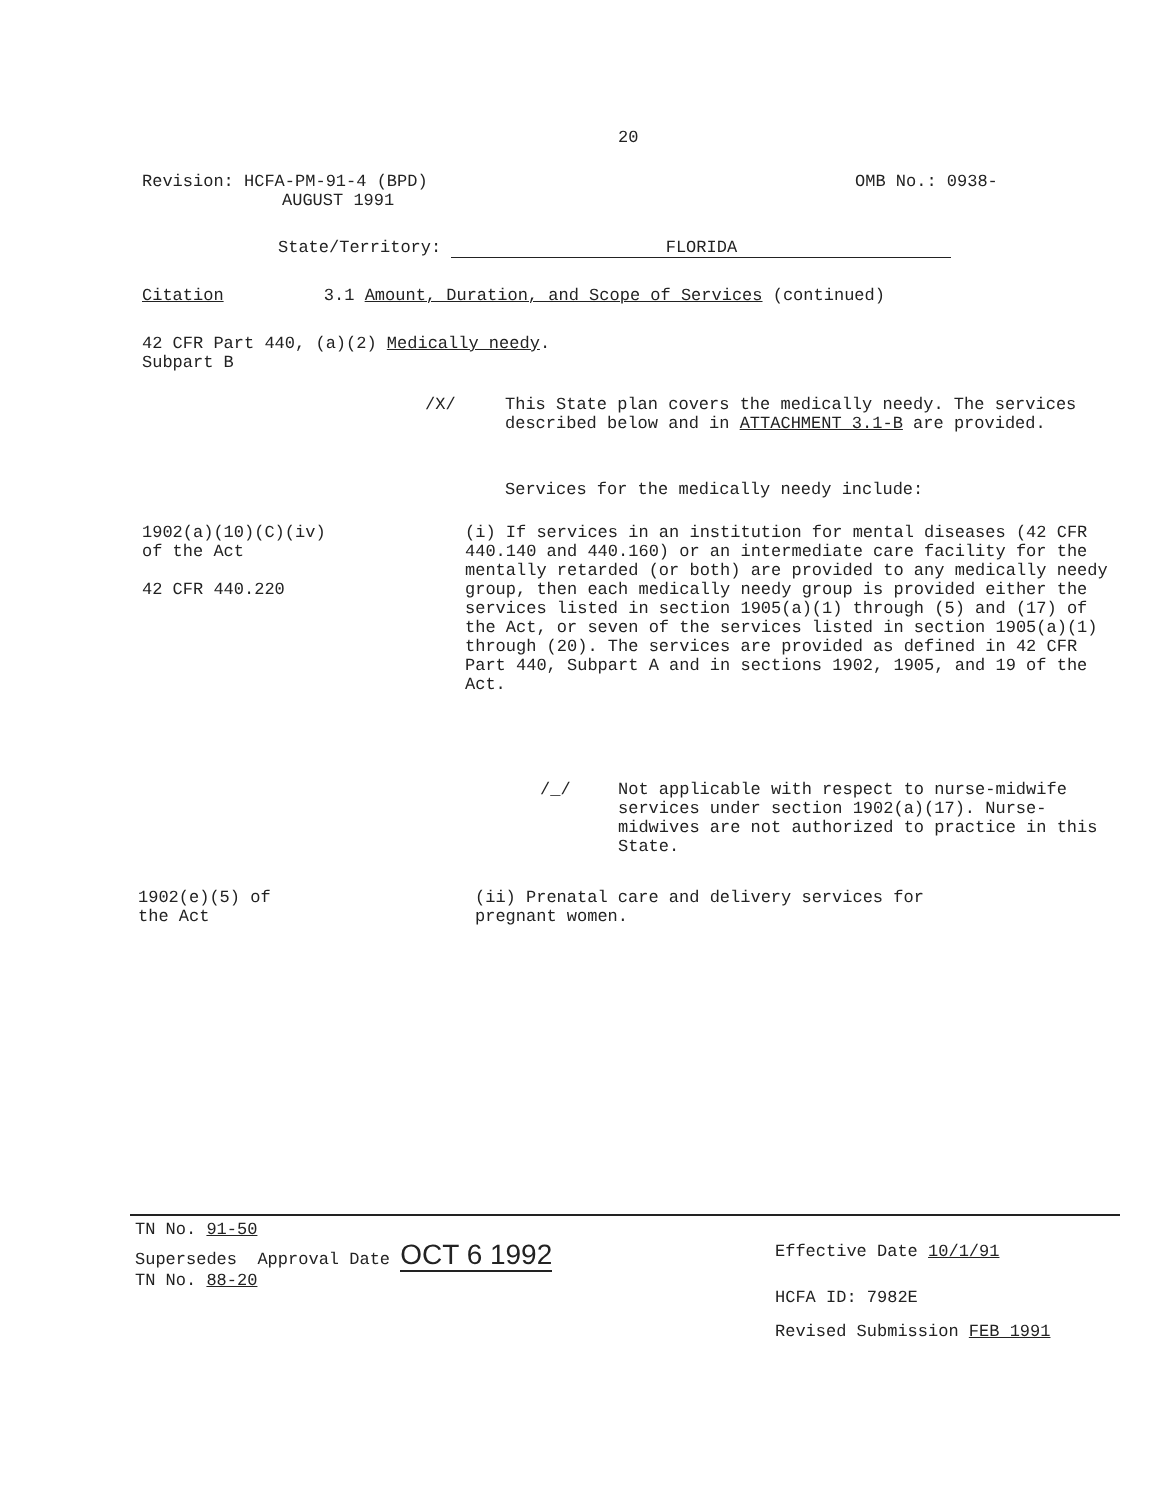20
Revision: HCFA-PM-91-4 (BPD)
AUGUST 1991
OMB No.: 0938-
State/Territory: FLORIDA
Citation 3.1 Amount, Duration, and Scope of Services (continued)
42 CFR Part 440, (a)(2) Medically needy.
Subpart B
/X/
This State plan covers the medically needy. The services described below and in ATTACHMENT 3.1-B are provided.
Services for the medically needy include:
1902(a)(10)(C)(iv)
of the Act
42 CFR 440.220
(i) If services in an institution for mental diseases (42 CFR 440.140 and 440.160) or an intermediate care facility for the mentally retarded (or both) are provided to any medically needy group, then each medically needy group is provided either the services listed in section 1905(a)(1) through (5) and (17) of the Act, or seven of the services listed in section 1905(a)(1) through (20). The services are provided as defined in 42 CFR Part 440, Subpart A and in sections 1902, 1905, and 19 of the Act.
/_/
Not applicable with respect to nurse-midwife services under section 1902(a)(17). Nurse-midwives are not authorized to practice in this State.
1902(e)(5) of
the Act
(ii) Prenatal care and delivery services for
pregnant women.
TN No. 91-50
Supersedes Approval Date OCT 6 1992
TN No. 88-20
Effective Date 10/1/91
HCFA ID: 7982E
Revised Submission FEB 1991